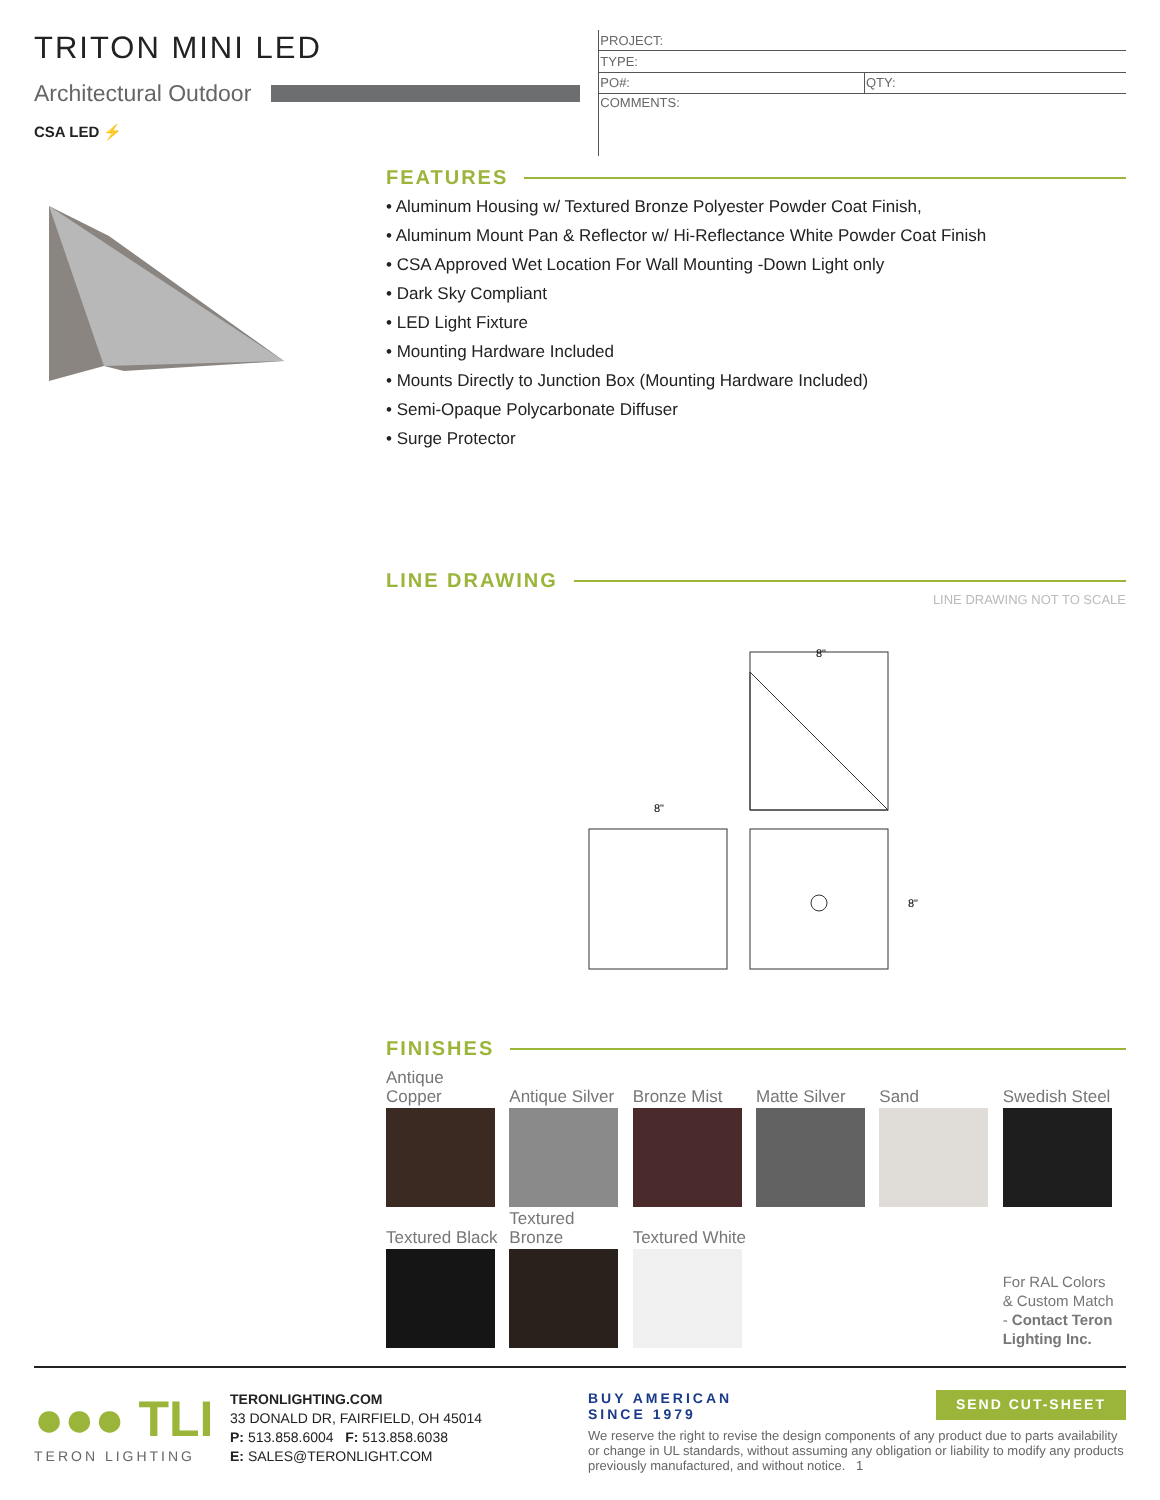TRITON MINI LED
Architectural Outdoor
CSA LED ⚡
| PROJECT: | |
| TYPE: | |
| PO#: | QTY: |
| COMMENTS: | |
FEATURES
• Aluminum Housing w/ Textured Bronze Polyester Powder Coat Finish,
• Aluminum Mount Pan & Reflector w/ Hi-Reflectance White Powder Coat Finish
• CSA Approved Wet Location For Wall Mounting -Down Light only
• Dark Sky Compliant
• LED Light Fixture
• Mounting Hardware Included
• Mounts Directly to Junction Box (Mounting Hardware Included)
• Semi-Opaque Polycarbonate Diffuser
• Surge Protector
LINE DRAWING
LINE DRAWING NOT TO SCALE
8"
8"
8"
FINISHES
| Antique Copper | Antique Silver | Bronze Mist | Matte Silver | Sand | Swedish Steel |
| Textured Black | Textured Bronze | Textured White | | | For RAL Colors & Custom Match - Contact Teron Lighting Inc. |
●●● TLI
TERON LIGHTING
TERONLIGHTING.COM
33 DONALD DR, FAIRFIELD, OH 45014
P: 513.858.6004 F: 513.858.6038
E: SALES@TERONLIGHT.COM
BUY AMERICAN
SINCE 1979
SEND CUT-SHEET
We reserve the right to revise the design components of any product due to parts availability or change in UL standards, without assuming any obligation or liability to modify any products previously manufactured, and without notice. 1